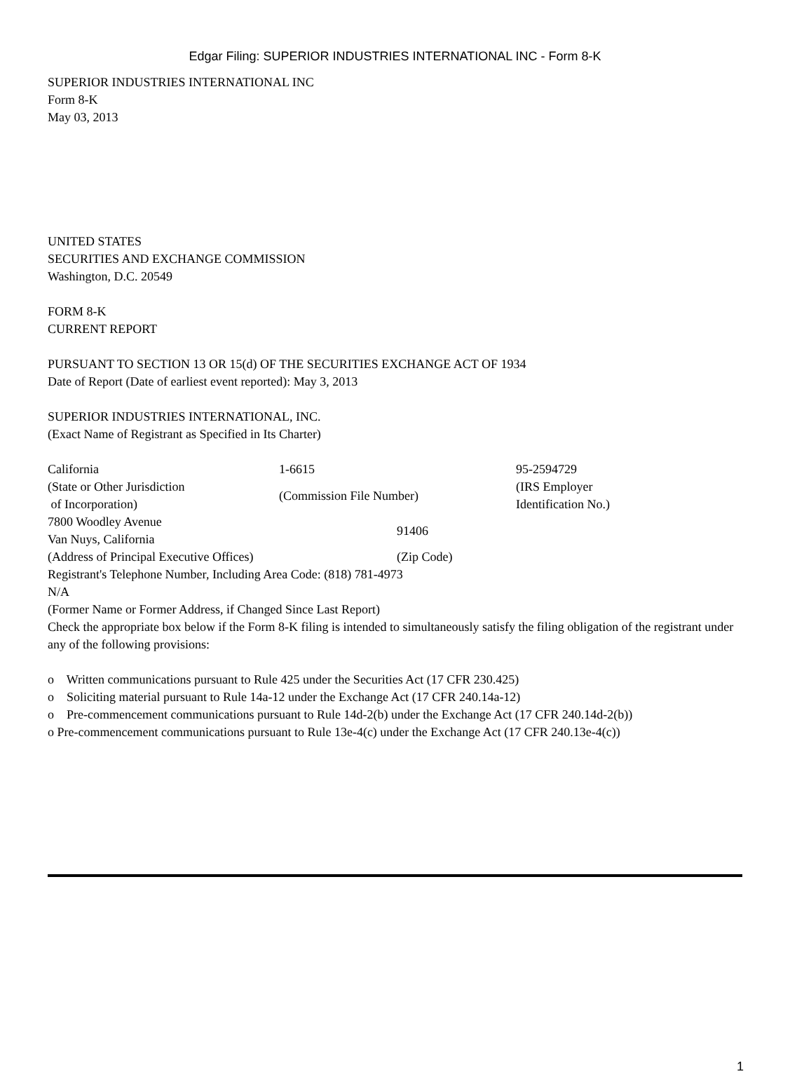Edgar Filing: SUPERIOR INDUSTRIES INTERNATIONAL INC - Form 8-K
SUPERIOR INDUSTRIES INTERNATIONAL INC
Form 8-K
May 03, 2013
UNITED STATES
SECURITIES AND EXCHANGE COMMISSION
Washington, D.C. 20549
FORM 8-K
CURRENT REPORT
PURSUANT TO SECTION 13 OR 15(d) OF THE SECURITIES EXCHANGE ACT OF 1934
Date of Report (Date of earliest event reported): May 3, 2013
SUPERIOR INDUSTRIES INTERNATIONAL, INC.
(Exact Name of Registrant as Specified in Its Charter)
| California | 1-6615 | 95-2594729 |
| (State or Other Jurisdiction of Incorporation) | (Commission File Number) | (IRS Employer Identification No.) |
| 7800 Woodley Avenue Van Nuys, California | 91406 |
| (Address of Principal Executive Offices) | (Zip Code) |
Registrant's Telephone Number, Including Area Code: (818) 781-4973
N/A
(Former Name or Former Address, if Changed Since Last Report)
Check the appropriate box below if the Form 8-K filing is intended to simultaneously satisfy the filing obligation of the registrant under any of the following provisions:
o Written communications pursuant to Rule 425 under the Securities Act (17 CFR 230.425)
o Soliciting material pursuant to Rule 14a-12 under the Exchange Act (17 CFR 240.14a-12)
o Pre-commencement communications pursuant to Rule 14d-2(b) under the Exchange Act (17 CFR 240.14d-2(b))
o Pre-commencement communications pursuant to Rule 13e-4(c) under the Exchange Act (17 CFR 240.13e-4(c))
1